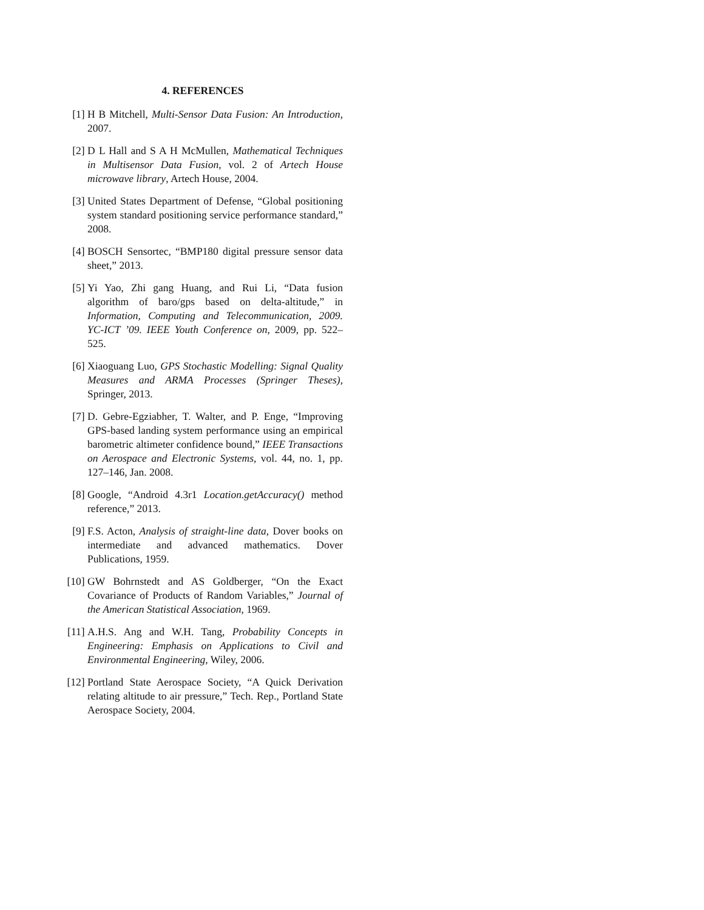4. REFERENCES
[1] H B Mitchell, Multi-Sensor Data Fusion: An Introduction, 2007.
[2] D L Hall and S A H McMullen, Mathematical Techniques in Multisensor Data Fusion, vol. 2 of Artech House microwave library, Artech House, 2004.
[3] United States Department of Defense, “Global positioning system standard positioning service performance standard,” 2008.
[4] BOSCH Sensortec, “BMP180 digital pressure sensor data sheet,” 2013.
[5] Yi Yao, Zhi gang Huang, and Rui Li, “Data fusion algorithm of baro/gps based on delta-altitude,” in Information, Computing and Telecommunication, 2009. YC-ICT ’09. IEEE Youth Conference on, 2009, pp. 522–525.
[6] Xiaoguang Luo, GPS Stochastic Modelling: Signal Quality Measures and ARMA Processes (Springer Theses), Springer, 2013.
[7] D. Gebre-Egziabher, T. Walter, and P. Enge, “Improving GPS-based landing system performance using an empirical barometric altimeter confidence bound,” IEEE Transactions on Aerospace and Electronic Systems, vol. 44, no. 1, pp. 127–146, Jan. 2008.
[8] Google, “Android 4.3r1 Location.getAccuracy() method reference,” 2013.
[9] F.S. Acton, Analysis of straight-line data, Dover books on intermediate and advanced mathematics. Dover Publications, 1959.
[10]
GW Bohrnstedt and AS Goldberger, “On the Exact Covariance of Products of Random Variables,” Journal of the American Statistical Association, 1969.
[11]
A.H.S. Ang and W.H. Tang, Probability Concepts in Engineering: Emphasis on Applications to Civil and Environmental Engineering, Wiley, 2006.
[12]
Portland State Aerospace Society, “A Quick Derivation relating altitude to air pressure,” Tech. Rep., Portland State Aerospace Society, 2004.